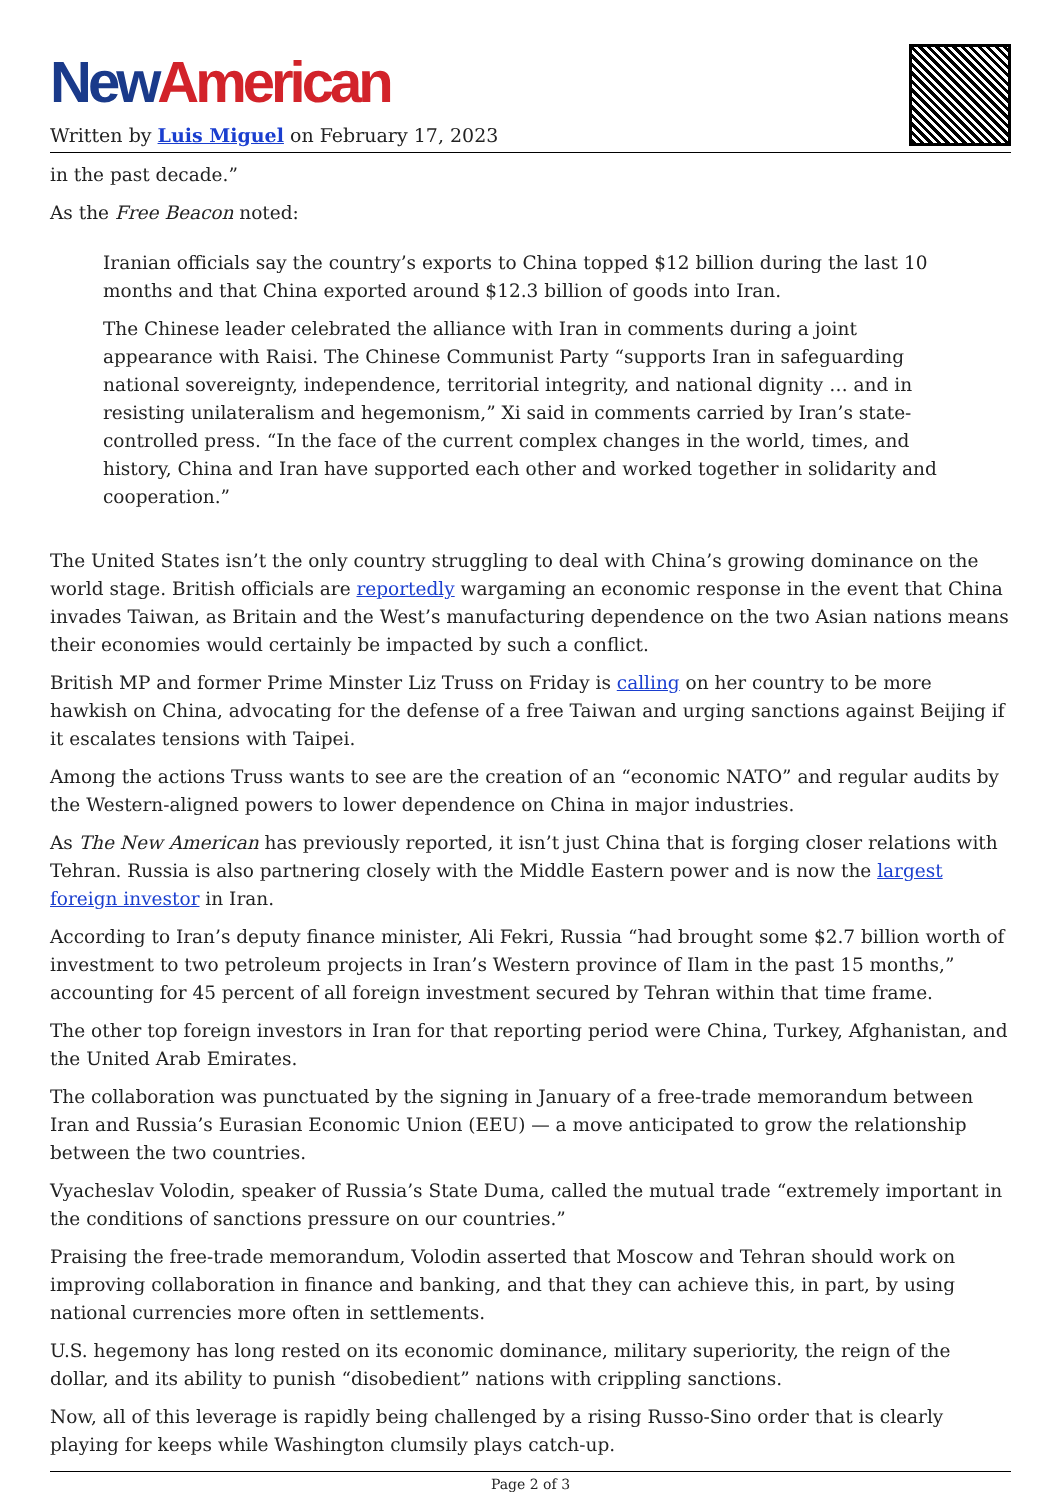New American
Written by Luis Miguel on February 17, 2023
in the past decade.”
As the Free Beacon noted:
Iranian officials say the country’s exports to China topped $12 billion during the last 10 months and that China exported around $12.3 billion of goods into Iran.
The Chinese leader celebrated the alliance with Iran in comments during a joint appearance with Raisi. The Chinese Communist Party “supports Iran in safeguarding national sovereignty, independence, territorial integrity, and national dignity … and in resisting unilateralism and hegemonism,” Xi said in comments carried by Iran’s state-controlled press. “In the face of the current complex changes in the world, times, and history, China and Iran have supported each other and worked together in solidarity and cooperation.”
The United States isn’t the only country struggling to deal with China’s growing dominance on the world stage. British officials are reportedly wargaming an economic response in the event that China invades Taiwan, as Britain and the West’s manufacturing dependence on the two Asian nations means their economies would certainly be impacted by such a conflict.
British MP and former Prime Minster Liz Truss on Friday is calling on her country to be more hawkish on China, advocating for the defense of a free Taiwan and urging sanctions against Beijing if it escalates tensions with Taipei.
Among the actions Truss wants to see are the creation of an “economic NATO” and regular audits by the Western-aligned powers to lower dependence on China in major industries.
As The New American has previously reported, it isn’t just China that is forging closer relations with Tehran. Russia is also partnering closely with the Middle Eastern power and is now the largest foreign investor in Iran.
According to Iran’s deputy finance minister, Ali Fekri, Russia “had brought some $2.7 billion worth of investment to two petroleum projects in Iran’s Western province of Ilam in the past 15 months,” accounting for 45 percent of all foreign investment secured by Tehran within that time frame.
The other top foreign investors in Iran for that reporting period were China, Turkey, Afghanistan, and the United Arab Emirates.
The collaboration was punctuated by the signing in January of a free-trade memorandum between Iran and Russia’s Eurasian Economic Union (EEU) — a move anticipated to grow the relationship between the two countries.
Vyacheslav Volodin, speaker of Russia’s State Duma, called the mutual trade “extremely important in the conditions of sanctions pressure on our countries.”
Praising the free-trade memorandum, Volodin asserted that Moscow and Tehran should work on improving collaboration in finance and banking, and that they can achieve this, in part, by using national currencies more often in settlements.
U.S. hegemony has long rested on its economic dominance, military superiority, the reign of the dollar, and its ability to punish “disobedient” nations with crippling sanctions.
Now, all of this leverage is rapidly being challenged by a rising Russo-Sino order that is clearly playing for keeps while Washington clumsily plays catch-up.
Page 2 of 3